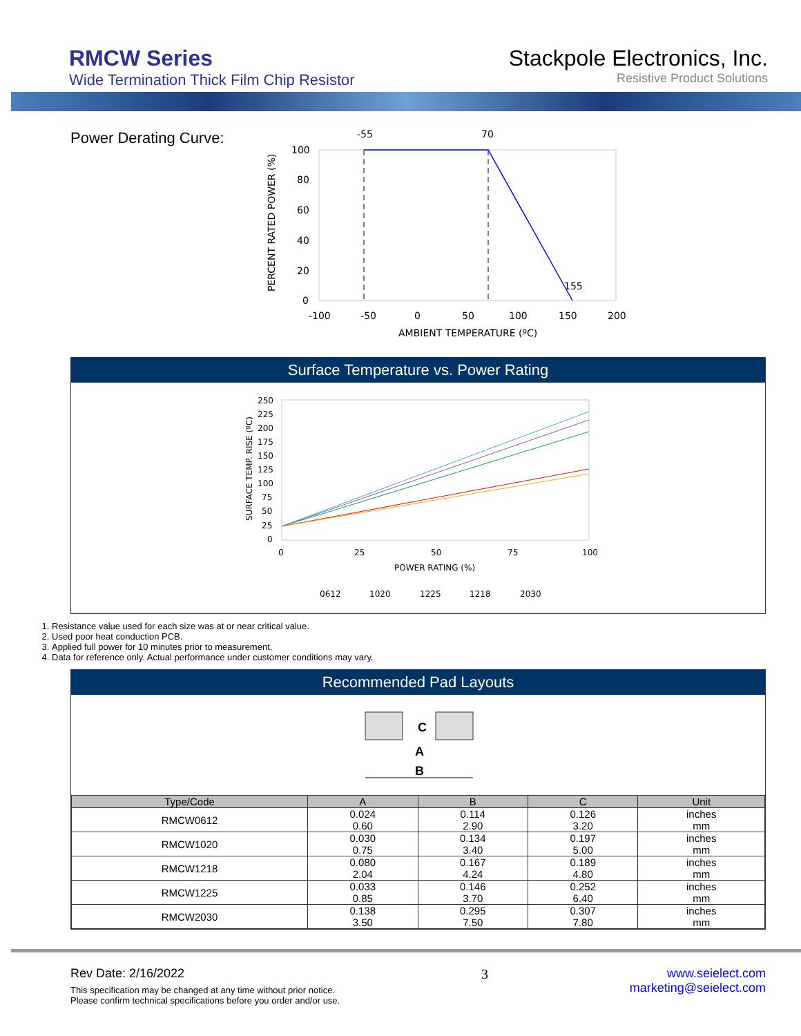RMCW Series
Wide Termination Thick Film Chip Resistor
Stackpole Electronics, Inc.
Resistive Product Solutions
Power Derating Curve:
-55
70
155
100
80
60
40
20
0
-100
-50
0
50
100
150
200
AMBIENT TEMPERATURE (ºC)
PERCENT RATED POWER (%)
Surface Temperature vs. Power Rating
250
225
200
175
150
125
100
75
50
25
0
0
25
50
75
100
POWER RATING (%)
SURFACE TEMP. RISE (ºC)
0612
1020
1225
1218
2030
1. Resistance value used for each size was at or near critical value.
2. Used poor heat conduction PCB.
3. Applied full power for 10 minutes prior to measurement.
4. Data for reference only. Actual performance under customer conditions may vary.
Recommended Pad Layouts
C
A
B
| Type/Code | A | B | C | Unit |
| --- | --- | --- | --- | --- |
| RMCW0612 | 0.024 0.60 | 0.114 2.90 | 0.126 3.20 | inches mm |
| RMCW1020 | 0.030 0.75 | 0.134 3.40 | 0.197 5.00 | inches mm |
| RMCW1218 | 0.080 2.04 | 0.167 4.24 | 0.189 4.80 | inches mm |
| RMCW1225 | 0.033 0.85 | 0.146 3.70 | 0.252 6.40 | inches mm |
| RMCW2030 | 0.138 3.50 | 0.295 7.50 | 0.307 7.80 | inches mm |
Rev Date: 2/16/2022
This specification may be changed at any time without prior notice.
Please confirm technical specifications before you order and/or use.
3 www.seielect.com
marketing@seielect.com